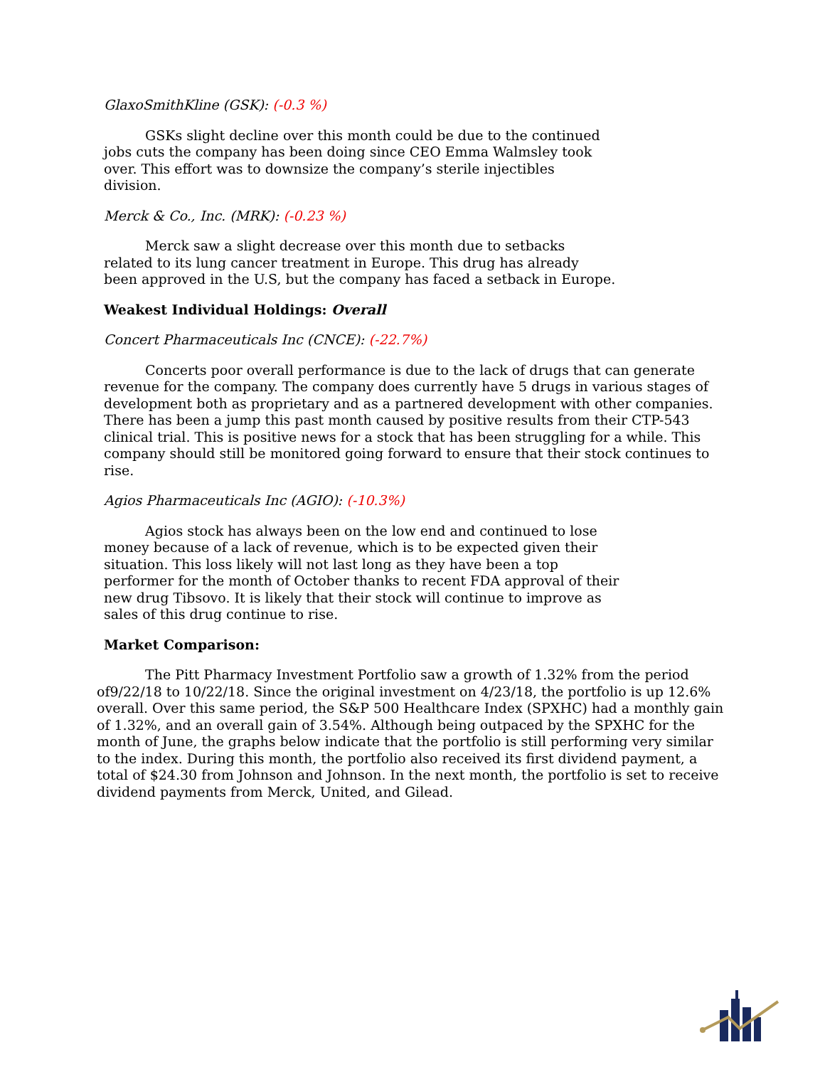GlaxoSmithKline (GSK): (-0.3 %)
GSKs slight decline over this month could be due to the continued jobs cuts the company has been doing since CEO Emma Walmsley took over. This effort was to downsize the company’s sterile injectibles division.
Merck & Co., Inc. (MRK): (-0.23 %)
Merck saw a slight decrease over this month due to setbacks related to its lung cancer treatment in Europe. This drug has already been approved in the U.S, but the company has faced a setback in Europe.
Weakest Individual Holdings: Overall
Concert Pharmaceuticals Inc (CNCE): (-22.7%)
Concerts poor overall performance is due to the lack of drugs that can generate revenue for the company. The company does currently have 5 drugs in various stages of development both as proprietary and as a partnered development with other companies. There has been a jump this past month caused by positive results from their CTP-543 clinical trial. This is positive news for a stock that has been struggling for a while. This company should still be monitored going forward to ensure that their stock continues to rise.
Agios Pharmaceuticals Inc (AGIO): (-10.3%)
Agios stock has always been on the low end and continued to lose money because of a lack of revenue, which is to be expected given their situation. This loss likely will not last long as they have been a top performer for the month of October thanks to recent FDA approval of their new drug Tibsovo. It is likely that their stock will continue to improve as sales of this drug continue to rise.
Market Comparison:
The Pitt Pharmacy Investment Portfolio saw a growth of 1.32% from the period of9/22/18 to 10/22/18. Since the original investment on 4/23/18, the portfolio is up 12.6% overall. Over this same period, the S&P 500 Healthcare Index (SPXHC) had a monthly gain of 1.32%, and an overall gain of 3.54%. Although being outpaced by the SPXHC for the month of June, the graphs below indicate that the portfolio is still performing very similar to the index. During this month, the portfolio also received its first dividend payment, a total of $24.30 from Johnson and Johnson. In the next month, the portfolio is set to receive dividend payments from Merck, United, and Gilead.